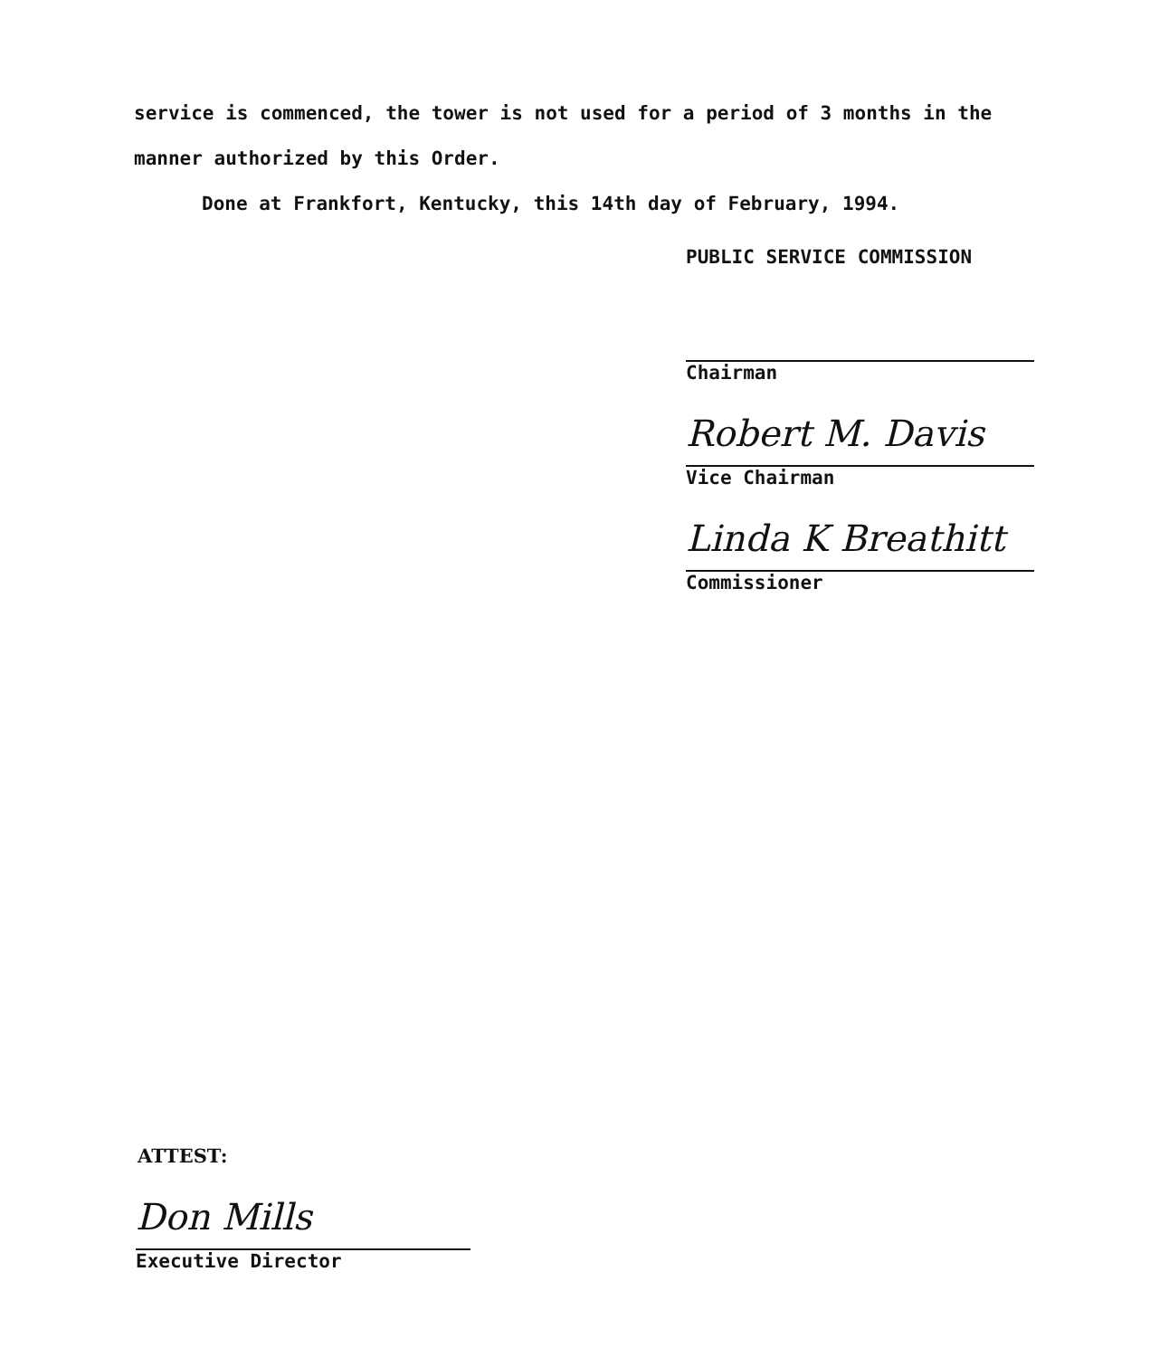service is commenced, the tower is not used for a period of 3 months in the manner authorized by this Order.
Done at Frankfort, Kentucky, this 14th day of February, 1994.
PUBLIC SERVICE COMMISSION
Chairman
Robert M. Davis
Vice Chairman
Linda K Breathitt
Commissioner
ATTEST:
Don Mills
Executive Director